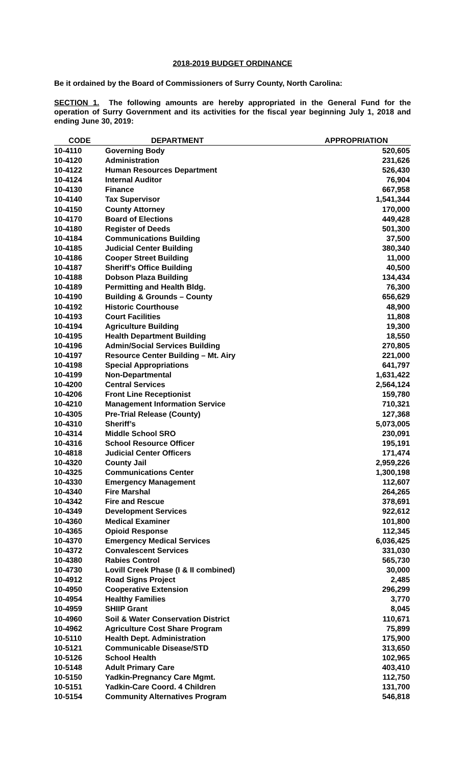2018-2019 BUDGET ORDINANCE
Be it ordained by the Board of Commissioners of Surry County, North Carolina:
SECTION 1. The following amounts are hereby appropriated in the General Fund for the operation of Surry Government and its activities for the fiscal year beginning July 1, 2018 and ending June 30, 2019:
| CODE | DEPARTMENT | APPROPRIATION |
| --- | --- | --- |
| 10-4110 | Governing Body | 520,605 |
| 10-4120 | Administration | 231,626 |
| 10-4122 | Human Resources Department | 526,430 |
| 10-4124 | Internal Auditor | 76,904 |
| 10-4130 | Finance | 667,958 |
| 10-4140 | Tax Supervisor | 1,541,344 |
| 10-4150 | County Attorney | 170,000 |
| 10-4170 | Board of Elections | 449,428 |
| 10-4180 | Register of Deeds | 501,300 |
| 10-4184 | Communications Building | 37,500 |
| 10-4185 | Judicial Center Building | 380,340 |
| 10-4186 | Cooper Street Building | 11,000 |
| 10-4187 | Sheriff’s Office Building | 40,500 |
| 10-4188 | Dobson Plaza Building | 134,434 |
| 10-4189 | Permitting and Health Bldg. | 76,300 |
| 10-4190 | Building & Grounds – County | 656,629 |
| 10-4192 | Historic Courthouse | 48,900 |
| 10-4193 | Court Facilities | 11,808 |
| 10-4194 | Agriculture Building | 19,300 |
| 10-4195 | Health Department Building | 18,550 |
| 10-4196 | Admin/Social Services Building | 270,805 |
| 10-4197 | Resource Center Building – Mt. Airy | 221,000 |
| 10-4198 | Special Appropriations | 641,797 |
| 10-4199 | Non-Departmental | 1,631,422 |
| 10-4200 | Central Services | 2,564,124 |
| 10-4206 | Front Line Receptionist | 159,780 |
| 10-4210 | Management Information Service | 710,321 |
| 10-4305 | Pre-Trial Release (County) | 127,368 |
| 10-4310 | Sheriff’s | 5,073,005 |
| 10-4314 | Middle School SRO | 230,091 |
| 10-4316 | School Resource Officer | 195,191 |
| 10-4818 | Judicial Center Officers | 171,474 |
| 10-4320 | County Jail | 2,959,226 |
| 10-4325 | Communications Center | 1,300,198 |
| 10-4330 | Emergency Management | 112,607 |
| 10-4340 | Fire Marshal | 264,265 |
| 10-4342 | Fire and Rescue | 378,691 |
| 10-4349 | Development Services | 922,612 |
| 10-4360 | Medical Examiner | 101,800 |
| 10-4365 | Opioid Response | 112,345 |
| 10-4370 | Emergency Medical Services | 6,036,425 |
| 10-4372 | Convalescent Services | 331,030 |
| 10-4380 | Rabies Control | 565,730 |
| 10-4730 | Lovill Creek Phase (I & II combined) | 30,000 |
| 10-4912 | Road Signs Project | 2,485 |
| 10-4950 | Cooperative Extension | 296,299 |
| 10-4954 | Healthy Families | 3,770 |
| 10-4959 | SHIIP Grant | 8,045 |
| 10-4960 | Soil & Water Conservation District | 110,671 |
| 10-4962 | Agriculture Cost Share Program | 75,899 |
| 10-5110 | Health Dept. Administration | 175,900 |
| 10-5121 | Communicable Disease/STD | 313,650 |
| 10-5126 | School Health | 102,965 |
| 10-5148 | Adult Primary Care | 403,410 |
| 10-5150 | Yadkin-Pregnancy Care Mgmt. | 112,750 |
| 10-5151 | Yadkin-Care Coord. 4 Children | 131,700 |
| 10-5154 | Community Alternatives Program | 546,818 |